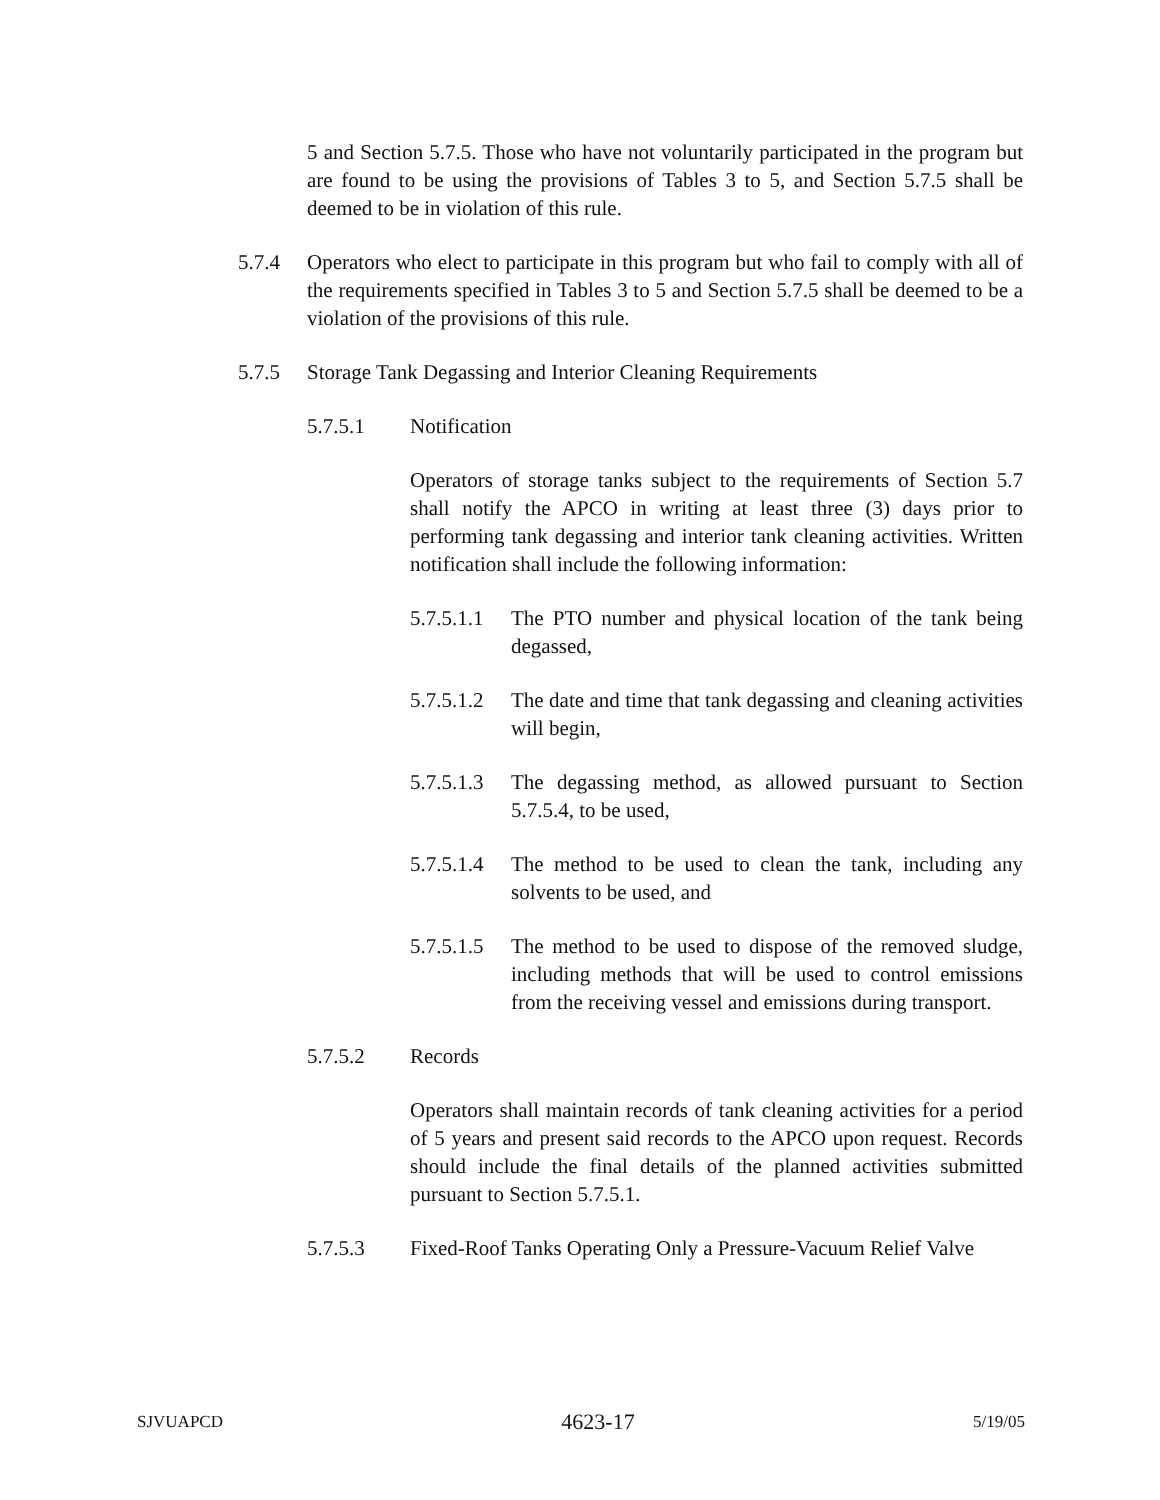5 and Section 5.7.5. Those who have not voluntarily participated in the program but are found to be using the provisions of Tables 3 to 5, and Section 5.7.5 shall be deemed to be in violation of this rule.
5.7.4 Operators who elect to participate in this program but who fail to comply with all of the requirements specified in Tables 3 to 5 and Section 5.7.5 shall be deemed to be a violation of the provisions of this rule.
5.7.5 Storage Tank Degassing and Interior Cleaning Requirements
5.7.5.1 Notification
Operators of storage tanks subject to the requirements of Section 5.7 shall notify the APCO in writing at least three (3) days prior to performing tank degassing and interior tank cleaning activities. Written notification shall include the following information:
5.7.5.1.1
The PTO number and physical location of the tank being degassed,
5.7.5.1.2
The date and time that tank degassing and cleaning activities will begin,
5.7.5.1.3
The degassing method, as allowed pursuant to Section 5.7.5.4, to be used,
5.7.5.1.4
The method to be used to clean the tank, including any solvents to be used, and
5.7.5.1.5
The method to be used to dispose of the removed sludge, including methods that will be used to control emissions from the receiving vessel and emissions during transport.
5.7.5.2 Records
Operators shall maintain records of tank cleaning activities for a period of 5 years and present said records to the APCO upon request. Records should include the final details of the planned activities submitted pursuant to Section 5.7.5.1.
5.7.5.3 Fixed-Roof Tanks Operating Only a Pressure-Vacuum Relief Valve
SJVUAPCD 4623-17 5/19/05